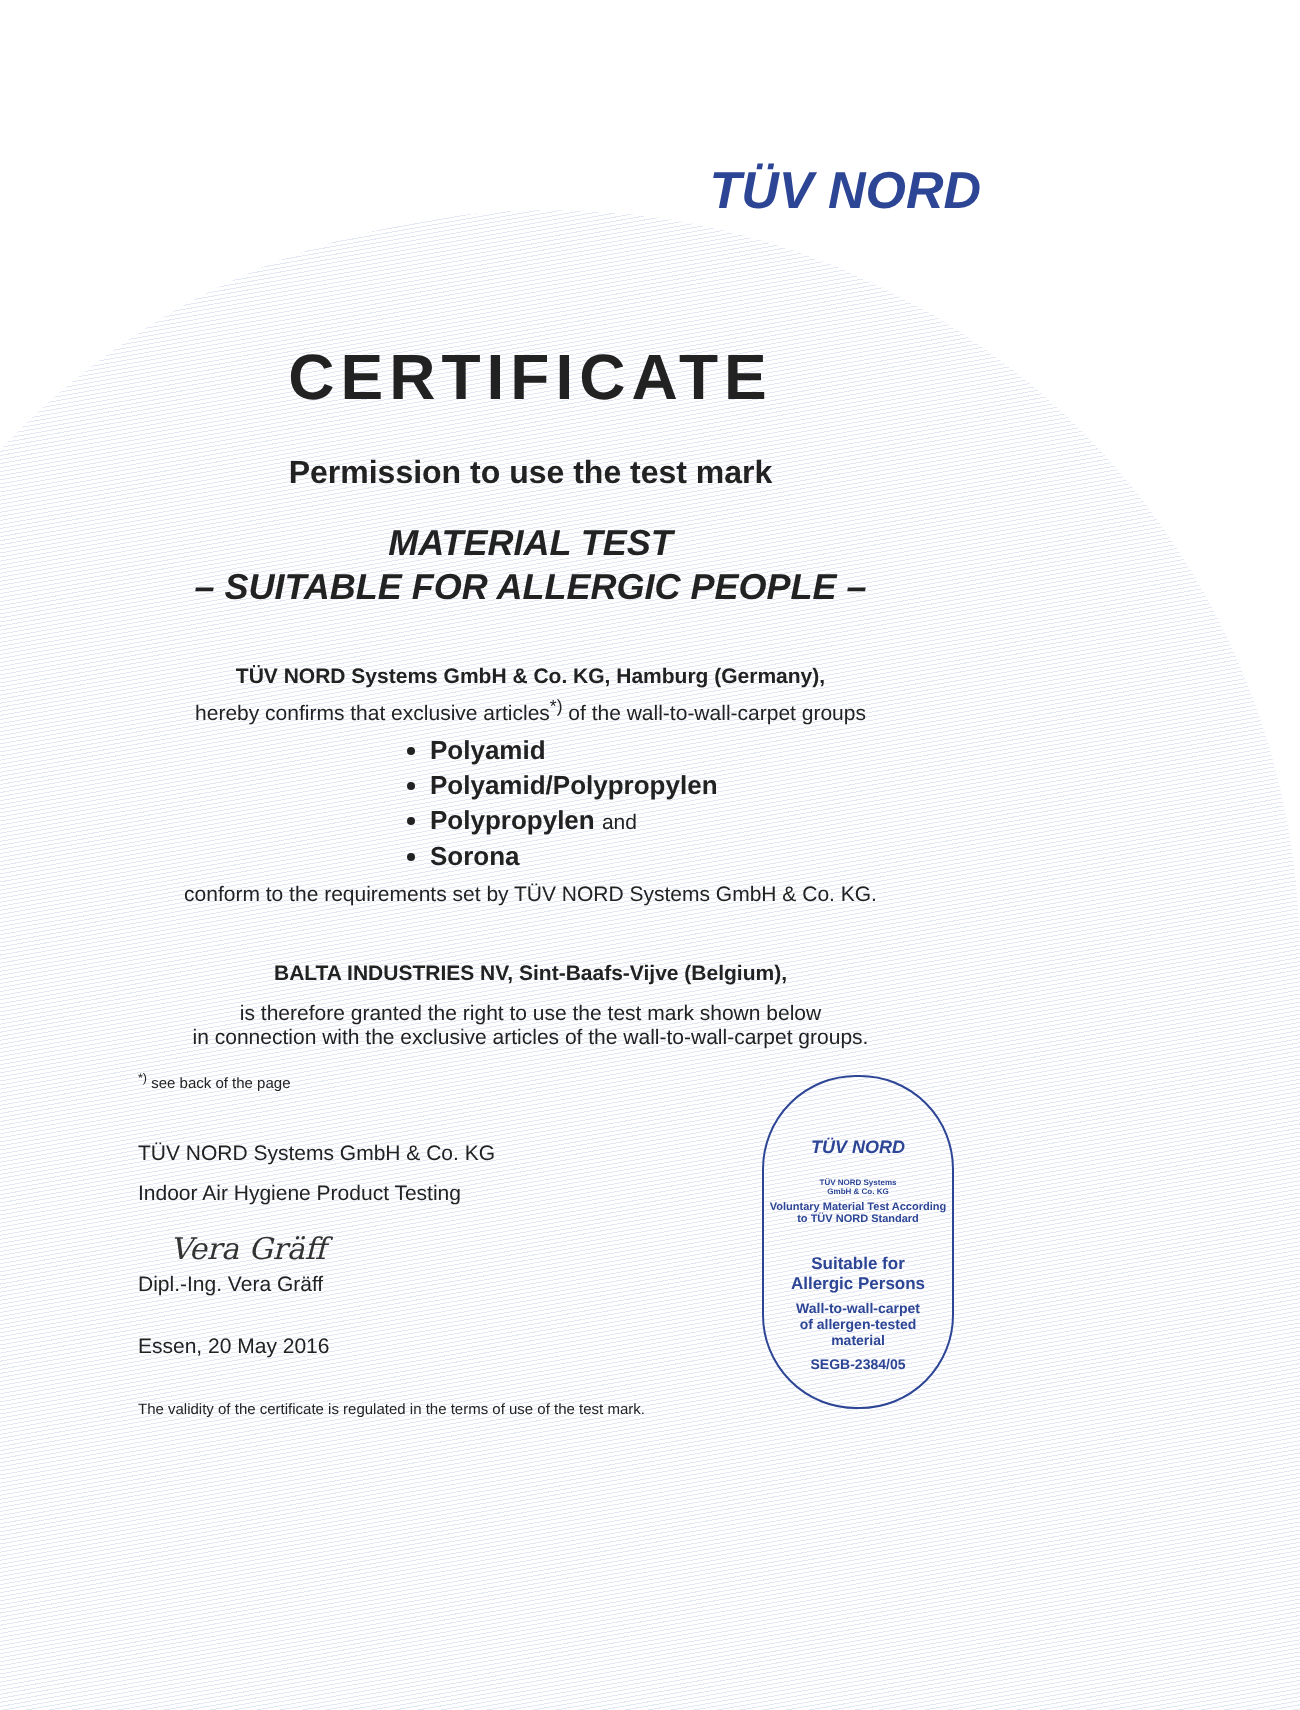TÜV NORD
CERTIFICATE
Permission to use the test mark
MATERIAL TEST
– SUITABLE FOR ALLERGIC PEOPLE –
TÜV NORD Systems GmbH & Co. KG, Hamburg (Germany),
hereby confirms that exclusive articles<sup>*)</sup> of the wall-to-wall-carpet groups
Polyamid
Polyamid/Polypropylen
Polypropylen and
Sorona
conform to the requirements set by TÜV NORD Systems GmbH & Co. KG.
BALTA INDUSTRIES NV, Sint-Baafs-Vijve (Belgium),
is therefore granted the right to use the test mark shown below
in connection with the exclusive articles of the wall-to-wall-carpet groups.
<sup>*)</sup> see back of the page
TÜV NORD Systems GmbH & Co. KG
Indoor Air Hygiene Product Testing
Vera Gräff
Dipl.-Ing. Vera Gräff
Essen, 20 May 2016
The validity of the certificate is regulated in the terms of use of the test mark.
TÜV NORD
TÜV NORD Systems
GmbH & Co. KG
Voluntary Material Test According to TÜV NORD Standard
Suitable for
Allergic Persons
Wall-to-wall-carpet
of allergen-tested
material
SEGB-2384/05